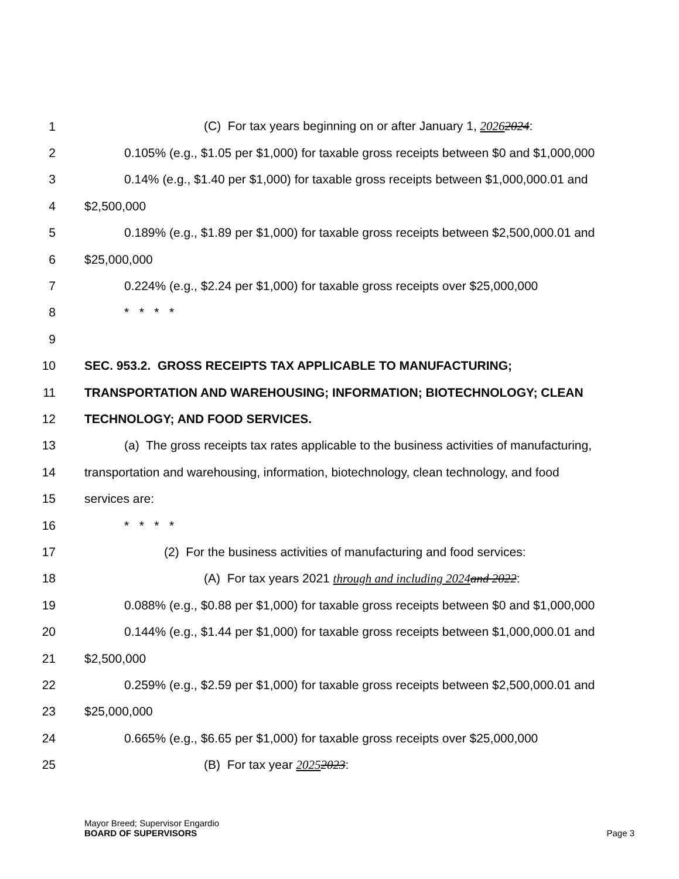1 (C) For tax years beginning on or after January 1, 20262024:
2 0.105% (e.g., $1.05 per $1,000) for taxable gross receipts between $0 and $1,000,000
3 0.14% (e.g., $1.40 per $1,000) for taxable gross receipts between $1,000,000.01 and
4 $2,500,000
5 0.189% (e.g., $1.89 per $1,000) for taxable gross receipts between $2,500,000.01 and
6 $25,000,000
7 0.224% (e.g., $2.24 per $1,000) for taxable gross receipts over $25,000,000
8 * * * *
9
10 SEC. 953.2. GROSS RECEIPTS TAX APPLICABLE TO MANUFACTURING;
11 TRANSPORTATION AND WAREHOUSING; INFORMATION; BIOTECHNOLOGY; CLEAN
12 TECHNOLOGY; AND FOOD SERVICES.
13 (a) The gross receipts tax rates applicable to the business activities of manufacturing,
14 transportation and warehousing, information, biotechnology, clean technology, and food
15 services are:
16 * * * *
17 (2) For the business activities of manufacturing and food services:
18 (A) For tax years 2021 through and including 2024 and 2022:
19 0.088% (e.g., $0.88 per $1,000) for taxable gross receipts between $0 and $1,000,000
20 0.144% (e.g., $1.44 per $1,000) for taxable gross receipts between $1,000,000.01 and
21 $2,500,000
22 0.259% (e.g., $2.59 per $1,000) for taxable gross receipts between $2,500,000.01 and
23 $25,000,000
24 0.665% (e.g., $6.65 per $1,000) for taxable gross receipts over $25,000,000
25 (B) For tax year 20252023:
Mayor Breed; Supervisor Engardio
BOARD OF SUPERVISORS
Page 3